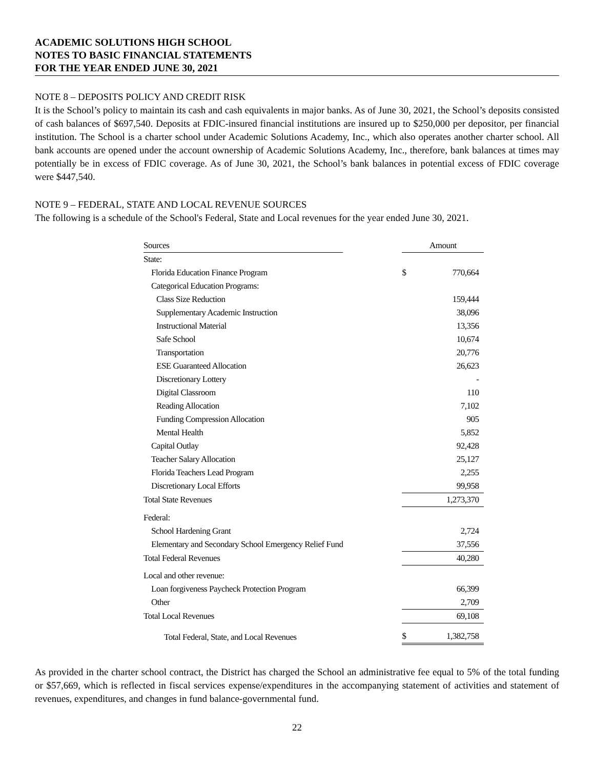ACADEMIC SOLUTIONS HIGH SCHOOL
NOTES TO BASIC FINANCIAL STATEMENTS
FOR THE YEAR ENDED JUNE 30, 2021
NOTE 8 – DEPOSITS POLICY AND CREDIT RISK
It is the School’s policy to maintain its cash and cash equivalents in major banks. As of June 30, 2021, the School’s deposits consisted of cash balances of $697,540. Deposits at FDIC-insured financial institutions are insured up to $250,000 per depositor, per financial institution. The School is a charter school under Academic Solutions Academy, Inc., which also operates another charter school. All bank accounts are opened under the account ownership of Academic Solutions Academy, Inc., therefore, bank balances at times may potentially be in excess of FDIC coverage. As of June 30, 2021, the School’s bank balances in potential excess of FDIC coverage were $447,540.
NOTE 9 – FEDERAL, STATE AND LOCAL REVENUE SOURCES
The following is a schedule of the School's Federal, State and Local revenues for the year ended June 30, 2021.
| Sources | | Amount | |
| --- | --- | --- | --- |
| State: | | | |
| Florida Education Finance Program | | $ | 770,664 |
| Categorical Education Programs: | | | |
| Class Size Reduction | | | 159,444 |
| Supplementary Academic Instruction | | | 38,096 |
| Instructional Material | | | 13,356 |
| Safe School | | | 10,674 |
| Transportation | | | 20,776 |
| ESE Guaranteed Allocation | | | 26,623 |
| Discretionary Lottery | | | - |
| Digital Classroom | | | 110 |
| Reading Allocation | | | 7,102 |
| Funding Compression Allocation | | | 905 |
| Mental Health | | | 5,852 |
| Capital Outlay | | | 92,428 |
| Teacher Salary Allocation | | | 25,127 |
| Florida Teachers Lead Program | | | 2,255 |
| Discretionary Local Efforts | | | 99,958 |
| Total State Revenues | | | 1,273,370 |
| Federal: | | | |
| School Hardening Grant | | | 2,724 |
| Elementary and Secondary School Emergency Relief Fund | | | 37,556 |
| Total Federal Revenues | | | 40,280 |
| Local and other revenue: | | | |
| Loan forgiveness Paycheck Protection Program | | | 66,399 |
| Other | | | 2,709 |
| Total Local Revenues | | | 69,108 |
| Total Federal, State, and Local Revenues | | $ | 1,382,758 |
As provided in the charter school contract, the District has charged the School an administrative fee equal to 5% of the total funding or $57,669, which is reflected in fiscal services expense/expenditures in the accompanying statement of activities and statement of revenues, expenditures, and changes in fund balance-governmental fund.
22